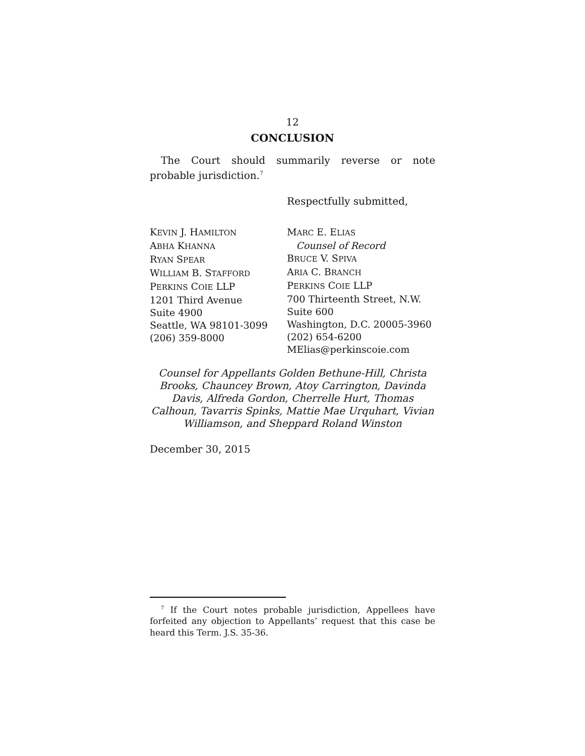12
CONCLUSION
The Court should summarily reverse or note probable jurisdiction.<sup>7</sup>
Respectfully submitted,
KEVIN J. HAMILTON
ABHA KHANNA
RYAN SPEAR
WILLIAM B. STAFFORD
PERKINS COIE LLP
1201 Third Avenue
Suite 4900
Seattle, WA 98101-3099
(206) 359-8000
MARC E. ELIAS
Counsel of Record
BRUCE V. SPIVA
ARIA C. BRANCH
PERKINS COIE LLP
700 Thirteenth Street, N.W.
Suite 600
Washington, D.C. 20005-3960
(202) 654-6200
MElias@perkinscoie.com
Counsel for Appellants Golden Bethune-Hill, Christa Brooks, Chauncey Brown, Atoy Carrington, Davinda Davis, Alfreda Gordon, Cherrelle Hurt, Thomas Calhoun, Tavarris Spinks, Mattie Mae Urquhart, Vivian Williamson, and Sheppard Roland Winston
December 30, 2015
<sup>7</sup> If the Court notes probable jurisdiction, Appellees have forfeited any objection to Appellants’ request that this case be heard this Term. J.S. 35-36.